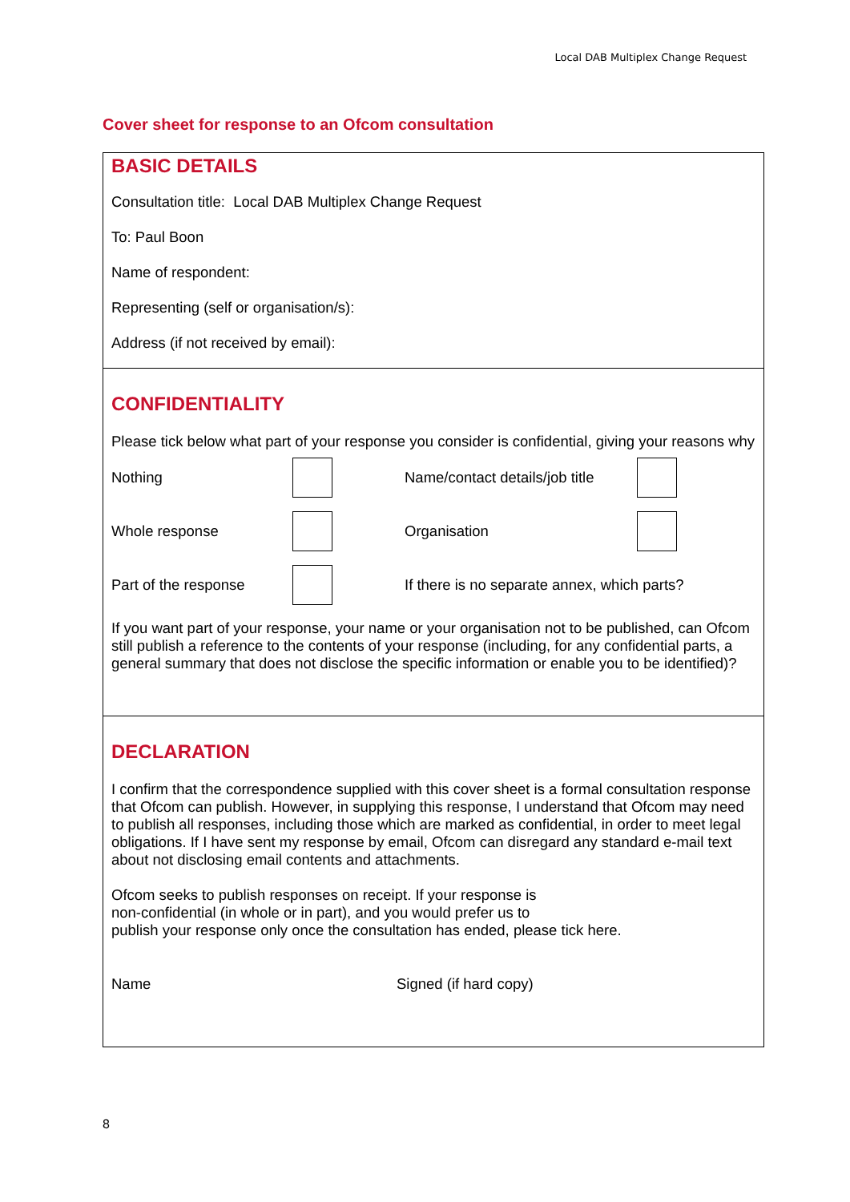Local DAB Multiplex Change Request
Cover sheet for response to an Ofcom consultation
BASIC DETAILS
Consultation title: Local DAB Multiplex Change Request
To: Paul Boon
Name of respondent:
Representing (self or organisation/s):
Address (if not received by email):
CONFIDENTIALITY
Please tick below what part of your response you consider is confidential, giving your reasons why
Nothing Name/contact details/job title
Whole response Organisation
Part of the response If there is no separate annex, which parts?
If you want part of your response, your name or your organisation not to be published, can Ofcom still publish a reference to the contents of your response (including, for any confidential parts, a general summary that does not disclose the specific information or enable you to be identified)?
DECLARATION
I confirm that the correspondence supplied with this cover sheet is a formal consultation response that Ofcom can publish. However, in supplying this response, I understand that Ofcom may need to publish all responses, including those which are marked as confidential, in order to meet legal obligations. If I have sent my response by email, Ofcom can disregard any standard e-mail text about not disclosing email contents and attachments.
Ofcom seeks to publish responses on receipt. If your response is
non-confidential (in whole or in part), and you would prefer us to
publish your response only once the consultation has ended, please tick here.
Name Signed (if hard copy)
8